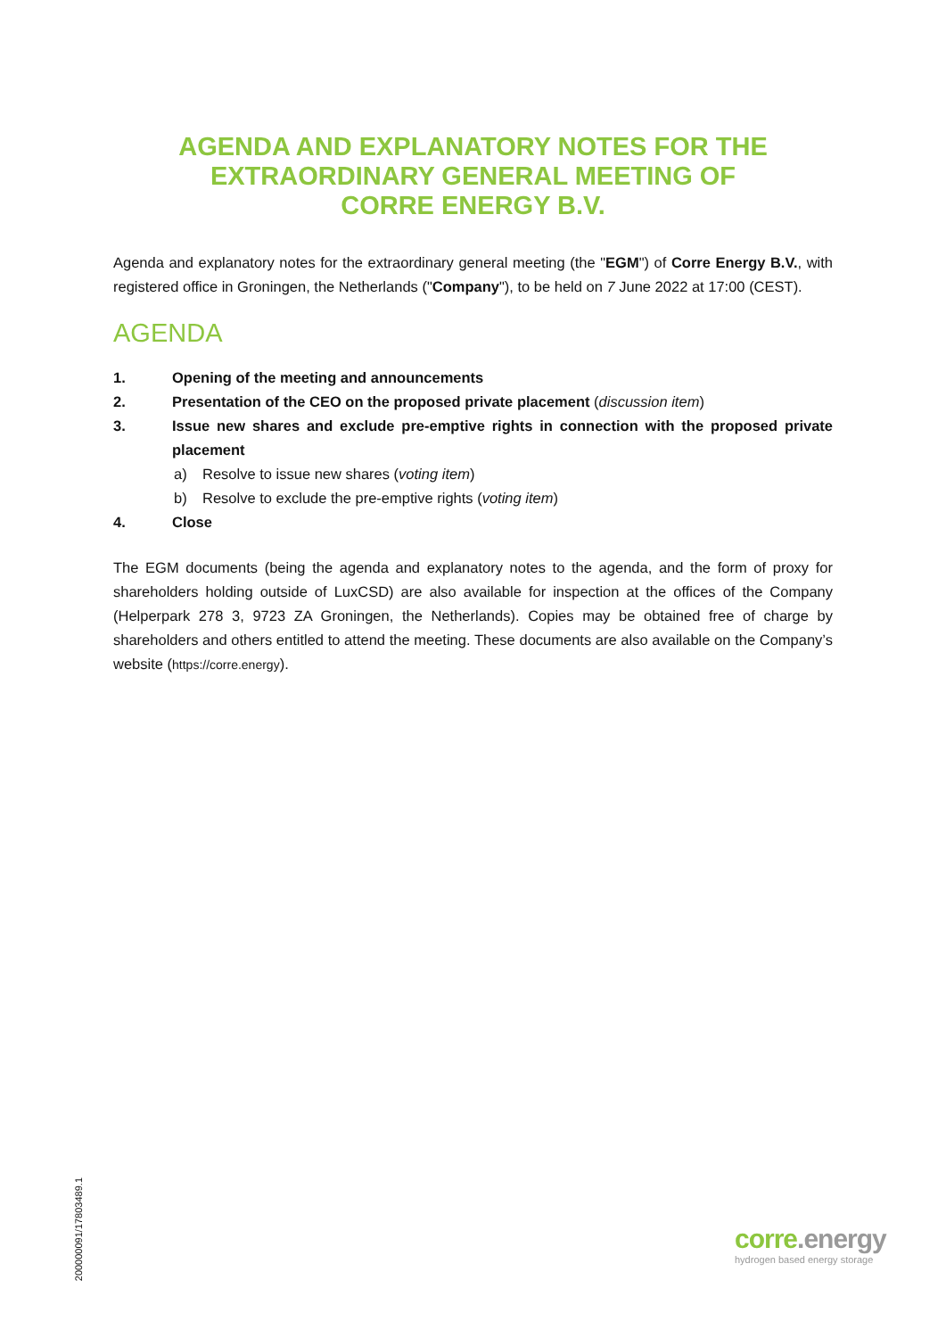AGENDA AND EXPLANATORY NOTES FOR THE
EXTRAORDINARY GENERAL MEETING OF
CORRE ENERGY B.V.
Agenda and explanatory notes for the extraordinary general meeting (the "EGM") of Corre Energy B.V., with registered office in Groningen, the Netherlands ("Company"), to be held on 7 June 2022 at 17:00 (CEST).
AGENDA
1. Opening of the meeting and announcements
2. Presentation of the CEO on the proposed private placement (discussion item)
3. Issue new shares and exclude pre-emptive rights in connection with the proposed private placement
a) Resolve to issue new shares (voting item)
b) Resolve to exclude the pre-emptive rights (voting item)
4. Close
The EGM documents (being the agenda and explanatory notes to the agenda, and the form of proxy for shareholders holding outside of LuxCSD) are also available for inspection at the offices of the Company (Helperpark 278 3, 9723 ZA Groningen, the Netherlands). Copies may be obtained free of charge by shareholders and others entitled to attend the meeting. These documents are also available on the Company’s website (https://corre.energy).
200000091/17803489.1
corre.energy
hydrogen based energy storage